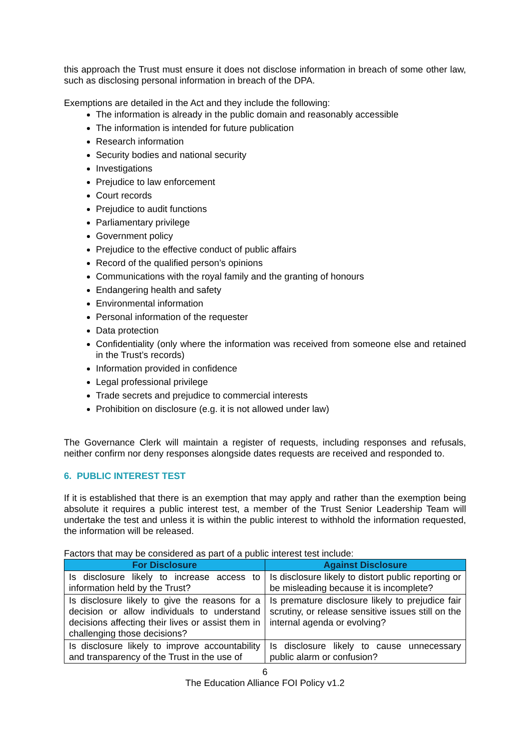this approach the Trust must ensure it does not disclose information in breach of some other law, such as disclosing personal information in breach of the DPA.
Exemptions are detailed in the Act and they include the following:
The information is already in the public domain and reasonably accessible
The information is intended for future publication
Research information
Security bodies and national security
Investigations
Prejudice to law enforcement
Court records
Prejudice to audit functions
Parliamentary privilege
Government policy
Prejudice to the effective conduct of public affairs
Record of the qualified person’s opinions
Communications with the royal family and the granting of honours
Endangering health and safety
Environmental information
Personal information of the requester
Data protection
Confidentiality (only where the information was received from someone else and retained in the Trust’s records)
Information provided in confidence
Legal professional privilege
Trade secrets and prejudice to commercial interests
Prohibition on disclosure (e.g. it is not allowed under law)
The Governance Clerk will maintain a register of requests, including responses and refusals, neither confirm nor deny responses alongside dates requests are received and responded to.
6. PUBLIC INTEREST TEST
If it is established that there is an exemption that may apply and rather than the exemption being absolute it requires a public interest test, a member of the Trust Senior Leadership Team will undertake the test and unless it is within the public interest to withhold the information requested, the information will be released.
Factors that may be considered as part of a public interest test include:
| For Disclosure | Against Disclosure |
| --- | --- |
| Is disclosure likely to increase access to information held by the Trust? | Is disclosure likely to distort public reporting or be misleading because it is incomplete? |
| Is disclosure likely to give the reasons for a decision or allow individuals to understand decisions affecting their lives or assist them in challenging those decisions? | Is premature disclosure likely to prejudice fair scrutiny, or release sensitive issues still on the internal agenda or evolving? |
| Is disclosure likely to improve accountability and transparency of the Trust in the use of | Is disclosure likely to cause unnecessary public alarm or confusion? |
6
The Education Alliance FOI Policy v1.2